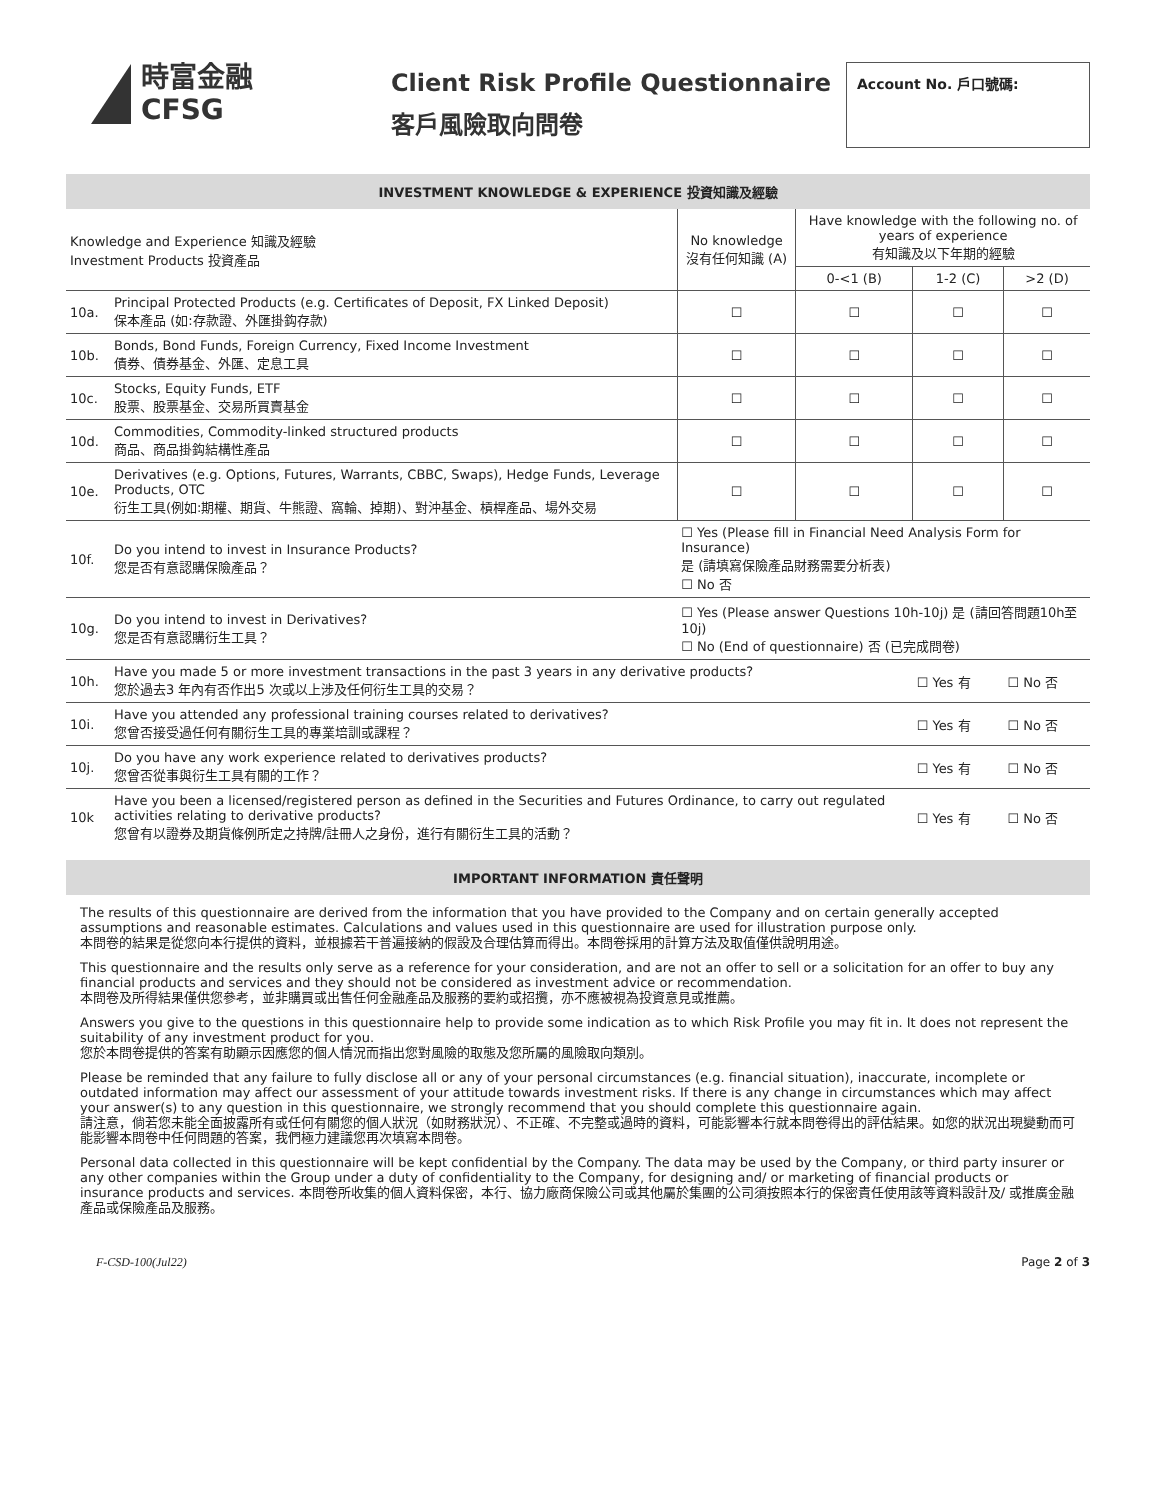時富金融
CFSG
Client Risk Profile Questionnaire
客戶風險取向問卷
Account No. 戶口號碼:
INVESTMENT KNOWLEDGE & EXPERIENCE 投資知識及經驗
| Knowledge and Experience 知識及經驗 Investment Products 投資產品 | | No knowledge 沒有任何知識 (A) | Have knowledge with the following no. of years of experience 有知識及以下年期的經驗 | | |
| --- | --- | --- | --- | --- | --- |
| | | | 0-<1 (B) | 1-2 (C) | >2 (D) |
| 10a. | Principal Protected Products (e.g. Certificates of Deposit, FX Linked Deposit) 保本產品 (如:存款證、外匯掛鈎存款) | ☐ | ☐ | ☐ | ☐ |
| 10b. | Bonds, Bond Funds, Foreign Currency, Fixed Income Investment 債券、債券基金、外匯、定息工具 | ☐ | ☐ | ☐ | ☐ |
| 10c. | Stocks, Equity Funds, ETF 股票、股票基金、交易所買賣基金 | ☐ | ☐ | ☐ | ☐ |
| 10d. | Commodities, Commodity-linked structured products 商品、商品掛鈎結構性產品 | ☐ | ☐ | ☐ | ☐ |
| 10e. | Derivatives (e.g. Options, Futures, Warrants, CBBC, Swaps), Hedge Funds, Leverage Products, OTC 衍生工具(例如:期權、期貨、牛熊證、窩輪、掉期)、對沖基金、槓桿產品、場外交易 | ☐ | ☐ | ☐ | ☐ |
| 10f. | Do you intend to invest in Insurance Products? 您是否有意認購保險產品？ | ☐ Yes (Please fill in Financial Need Analysis Form for Insurance) 是 (請填寫保險產品財務需要分析表) ☐ No 否 | | | |
| 10g. | Do you intend to invest in Derivatives? 您是否有意認購衍生工具？ | ☐ Yes (Please answer Questions 10h-10j) 是 (請回答問題10h至10j) ☐ No (End of questionnaire) 否 (已完成問卷) | | | |
| 10h. | Have you made 5 or more investment transactions in the past 3 years in any derivative products? 您於過去3 年內有否作出5 次或以上涉及任何衍生工具的交易？ | | | ☐ Yes 有 | ☐ No 否 |
| 10i. | Have you attended any professional training courses related to derivatives? 您曾否接受過任何有關衍生工具的專業培訓或課程？ | | | ☐ Yes 有 | ☐ No 否 |
| 10j. | Do you have any work experience related to derivatives products? 您曾否從事與衍生工具有關的工作？ | | | ☐ Yes 有 | ☐ No 否 |
| 10k | Have you been a licensed/registered person as defined in the Securities and Futures Ordinance, to carry out regulated activities relating to derivative products? 您曾有以證券及期貨條例所定之持牌/註冊人之身份，進行有關衍生工具的活動？ | | | ☐ Yes 有 | ☐ No 否 |
IMPORTANT INFORMATION 責任聲明
The results of this questionnaire are derived from the information that you have provided to the Company and on certain generally accepted assumptions and reasonable estimates. Calculations and values used in this questionnaire are used for illustration purpose only.
本問卷的結果是從您向本行提供的資料，並根據若干普遍接納的假設及合理估算而得出。本問卷採用的計算方法及取值僅供說明用途。
This questionnaire and the results only serve as a reference for your consideration, and are not an offer to sell or a solicitation for an offer to buy any financial products and services and they should not be considered as investment advice or recommendation.
本問卷及所得結果僅供您參考，並非購買或出售任何金融產品及服務的要約或招攬，亦不應被視為投資意見或推薦。
Answers you give to the questions in this questionnaire help to provide some indication as to which Risk Profile you may fit in. It does not represent the suitability of any investment product for you.
您於本問卷提供的答案有助顯示因應您的個人情況而指出您對風險的取態及您所屬的風險取向類別。
Please be reminded that any failure to fully disclose all or any of your personal circumstances (e.g. financial situation), inaccurate, incomplete or outdated information may affect our assessment of your attitude towards investment risks. If there is any change in circumstances which may affect your answer(s) to any question in this questionnaire, we strongly recommend that you should complete this questionnaire again.
請注意，倘若您未能全面披露所有或任何有關您的個人狀況（如財務狀況）、不正確、不完整或過時的資料，可能影響本行就本問卷得出的評估結果。如您的狀況出現變動而可能影響本問卷中任何問題的答案，我們極力建議您再次填寫本問卷。
Personal data collected in this questionnaire will be kept confidential by the Company. The data may be used by the Company, or third party insurer or any other companies within the Group under a duty of confidentiality to the Company, for designing and/ or marketing of financial products or insurance products and services. 本問卷所收集的個人資料保密，本行、協力廠商保險公司或其他屬於集團的公司須按照本行的保密責任使用該等資料設計及/ 或推廣金融產品或保險產品及服務。
F-CSD-100(Jul22) Page 2 of 3